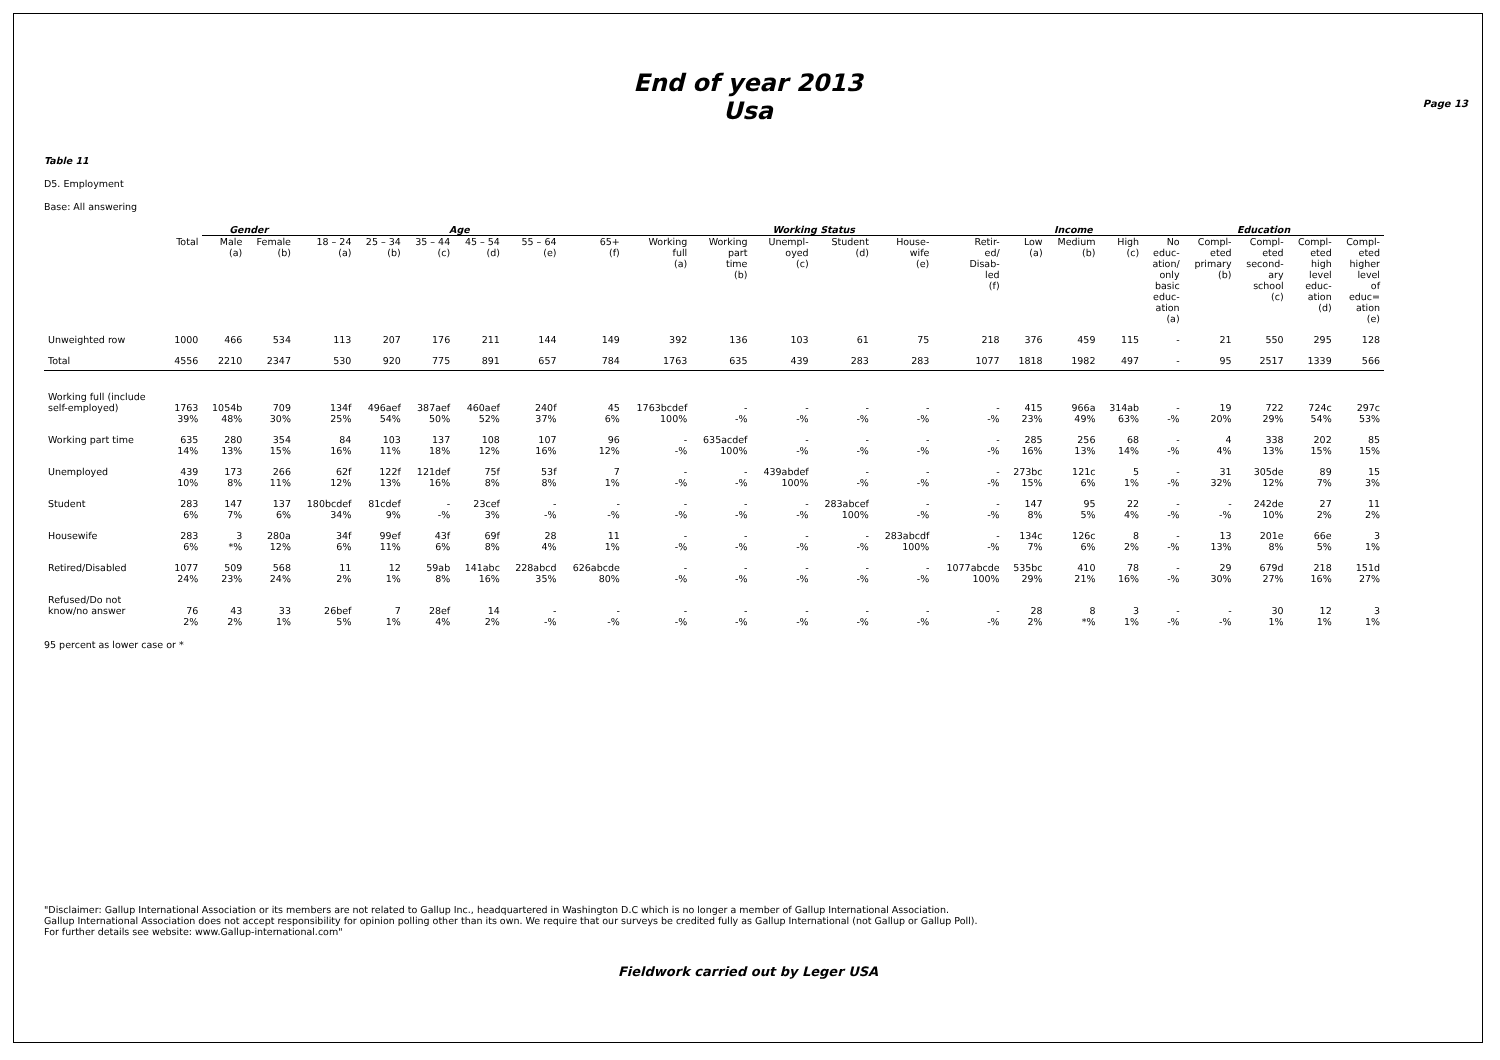End of year 2013
Usa
Page 13
Table 11
D5. Employment
Base: All answering
| | | Gender | | Age | | | | | | Working Status | | | | | | Income | | | Education | | | | |
| --- | --- | --- | --- | --- | --- | --- | --- | --- | --- | --- | --- | --- | --- | --- | --- | --- | --- | --- | --- | --- | --- | --- | --- |
| | Total | Male (a) | Female (b) | 18 – 24 (a) | 25 – 34 (b) | 35 – 44 (c) | 45 – 54 (d) | 55 – 64 (e) | 65+ (f) | Working full (a) | Working part time (b) | Unempl- oyed (c) | Student (d) | House- wife (e) | Retir- ed/ Disab- led (f) | Low (a) | Medium (b) | High (c) | No educ- ation/ only basic educ- ation (a) | Compl- eted primary (b) | Compl- eted second- ary school (c) | Compl- eted high level educ- ation (d) | Compl- eted higher level of educ= ation (e) |
| Unweighted row | 1000 | 466 | 534 | 113 | 207 | 176 | 211 | 144 | 149 | 392 | 136 | 103 | 61 | 75 | 218 | 376 | 459 | 115 | - | 21 | 550 | 295 | 128 |
| Total | 4556 | 2210 | 2347 | 530 | 920 | 775 | 891 | 657 | 784 | 1763 | 635 | 439 | 283 | 283 | 1077 | 1818 | 1982 | 497 | - | 95 | 2517 | 1339 | 566 |
| Working full (include self-employed) | 1763 39% | 1054b 48% | 709 30% | 134f 25% | 496aef 54% | 387aef 50% | 460aef 52% | 240f 37% | 45 6% | 1763bcdef 100% | - -% | - -% | - -% | - -% | - -% | 415 23% | 966a 49% | 314ab 63% | - -% | 19 20% | 722 29% | 724c 54% | 297c 53% |
| Working part time | 635 14% | 280 13% | 354 15% | 84 16% | 103 11% | 137 18% | 108 12% | 107 16% | 96 12% | - -% | 635acdef 100% | - -% | - -% | - -% | - -% | 285 16% | 256 13% | 68 14% | - -% | 4 4% | 338 13% | 202 15% | 85 15% |
| Unemployed | 439 10% | 173 8% | 266 11% | 62f 12% | 122f 13% | 121def 16% | 75f 8% | 53f 8% | 7 1% | - -% | - -% | 439abdef 100% | - -% | - -% | - -% | 273bc 15% | 121c 6% | 5 1% | - -% | 31 32% | 305de 12% | 89 7% | 15 3% |
| Student | 283 6% | 147 7% | 137 6% | 180bcdef 34% | 81cdef 9% | - -% | 23cef 3% | - -% | - -% | - -% | - -% | - -% | 283abcef 100% | - -% | - -% | 147 8% | 95 5% | 22 4% | - -% | - -% | 242de 10% | 27 2% | 11 2% |
| Housewife | 283 6% | 3 *% | 280a 12% | 34f 6% | 99ef 11% | 43f 6% | 69f 8% | 28 4% | 11 1% | - -% | - -% | - -% | - -% | 283abcdf 100% | - -% | 134c 7% | 126c 6% | 8 2% | - -% | 13 13% | 201e 8% | 66e 5% | 3 1% |
| Retired/Disabled | 1077 24% | 509 23% | 568 24% | 11 2% | 12 1% | 59ab 8% | 141abc 16% | 228abcd 35% | 626abcde 80% | - -% | - -% | - -% | - -% | - -% | 1077abcde 100% | 535bc 29% | 410 21% | 78 16% | - -% | 29 30% | 679d 27% | 218 16% | 151d 27% |
| Refused/Do not know/no answer | 76 2% | 43 2% | 33 1% | 26bef 5% | 7 1% | 28ef 4% | 14 2% | - -% | - -% | - -% | - -% | - -% | - -% | - -% | - -% | 28 2% | 8 *% | 3 1% | - -% | - -% | 30 1% | 12 1% | 3 1% |
95 percent as lower case or *
"Disclaimer: Gallup International Association or its members are not related to Gallup Inc., headquartered in Washington D.C which is no longer a member of Gallup International Association.
Gallup International Association does not accept responsibility for opinion polling other than its own. We require that our surveys be credited fully as Gallup International (not Gallup or Gallup Poll).
For further details see website: www.Gallup-international.com"
Fieldwork carried out by Leger USA